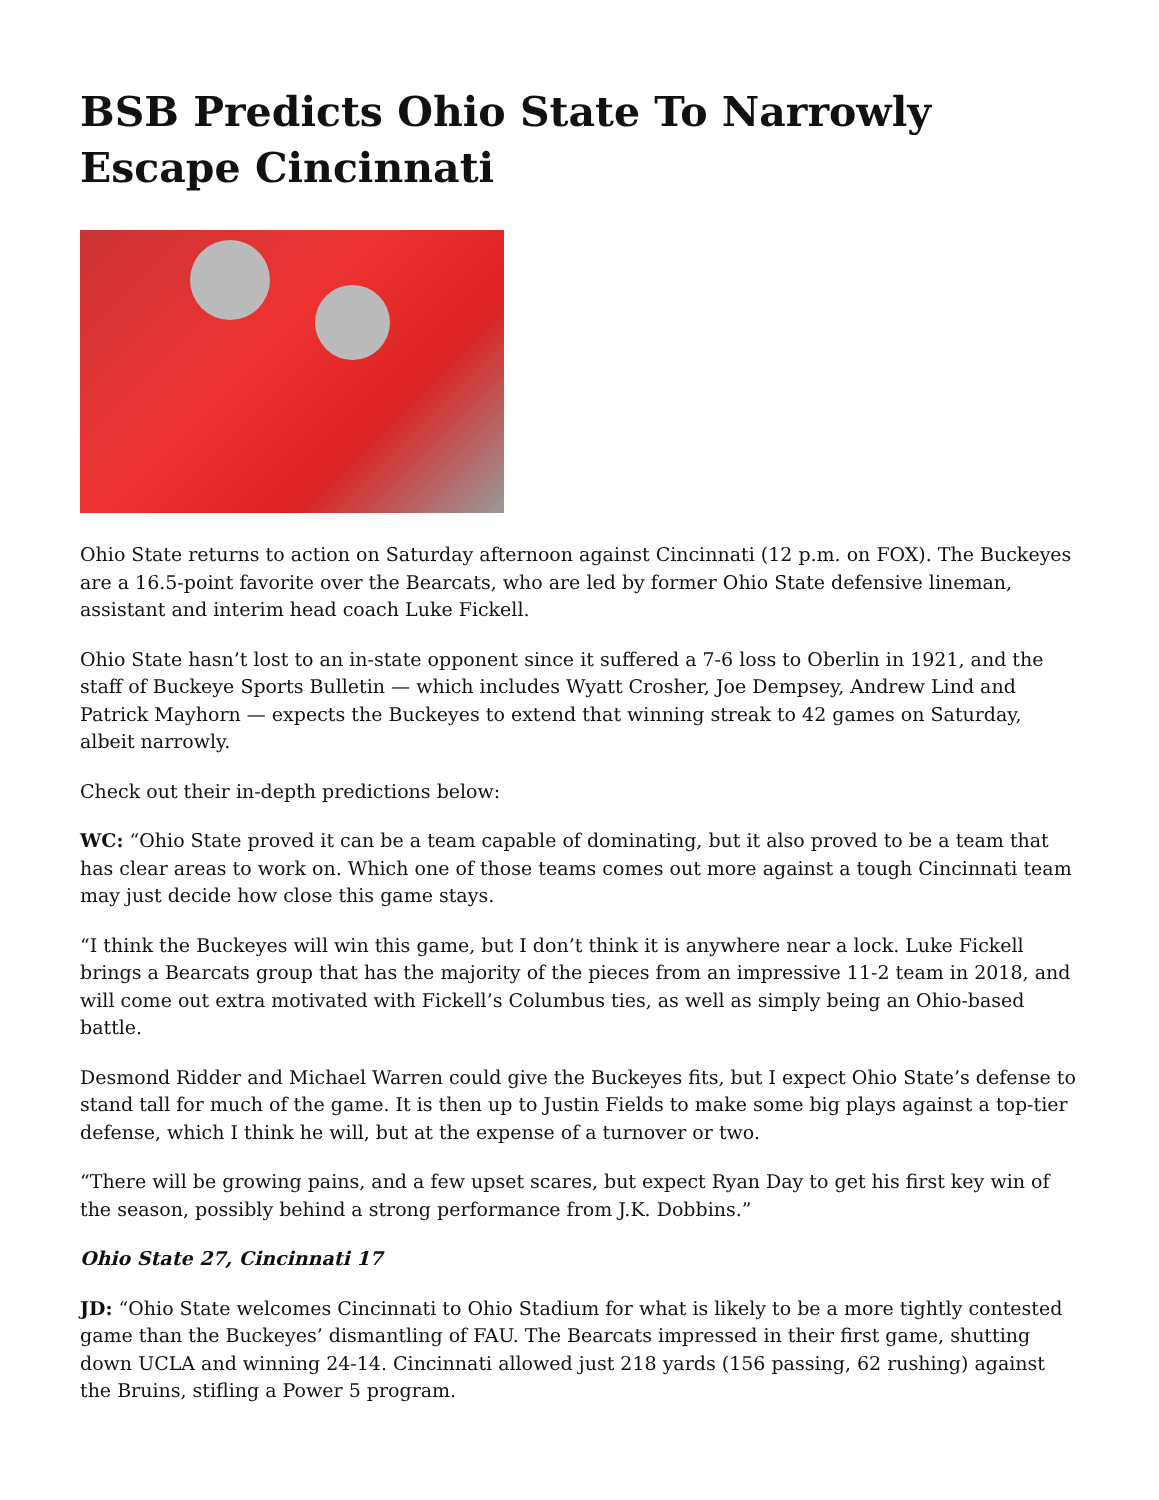BSB Predicts Ohio State To Narrowly Escape Cincinnati
Ohio State returns to action on Saturday afternoon against Cincinnati (12 p.m. on FOX). The Buckeyes are a 16.5-point favorite over the Bearcats, who are led by former Ohio State defensive lineman, assistant and interim head coach Luke Fickell.
Ohio State hasn’t lost to an in-state opponent since it suffered a 7-6 loss to Oberlin in 1921, and the staff of Buckeye Sports Bulletin — which includes Wyatt Crosher, Joe Dempsey, Andrew Lind and Patrick Mayhorn — expects the Buckeyes to extend that winning streak to 42 games on Saturday, albeit narrowly.
Check out their in-depth predictions below:
WC: “Ohio State proved it can be a team capable of dominating, but it also proved to be a team that has clear areas to work on. Which one of those teams comes out more against a tough Cincinnati team may just decide how close this game stays.
“I think the Buckeyes will win this game, but I don’t think it is anywhere near a lock. Luke Fickell brings a Bearcats group that has the majority of the pieces from an impressive 11-2 team in 2018, and will come out extra motivated with Fickell’s Columbus ties, as well as simply being an Ohio-based battle.
Desmond Ridder and Michael Warren could give the Buckeyes fits, but I expect Ohio State’s defense to stand tall for much of the game. It is then up to Justin Fields to make some big plays against a top-tier defense, which I think he will, but at the expense of a turnover or two.
“There will be growing pains, and a few upset scares, but expect Ryan Day to get his first key win of the season, possibly behind a strong performance from J.K. Dobbins.”
Ohio State 27, Cincinnati 17
JD: “Ohio State welcomes Cincinnati to Ohio Stadium for what is likely to be a more tightly contested game than the Buckeyes’ dismantling of FAU. The Bearcats impressed in their first game, shutting down UCLA and winning 24-14. Cincinnati allowed just 218 yards (156 passing, 62 rushing) against the Bruins, stifling a Power 5 program.